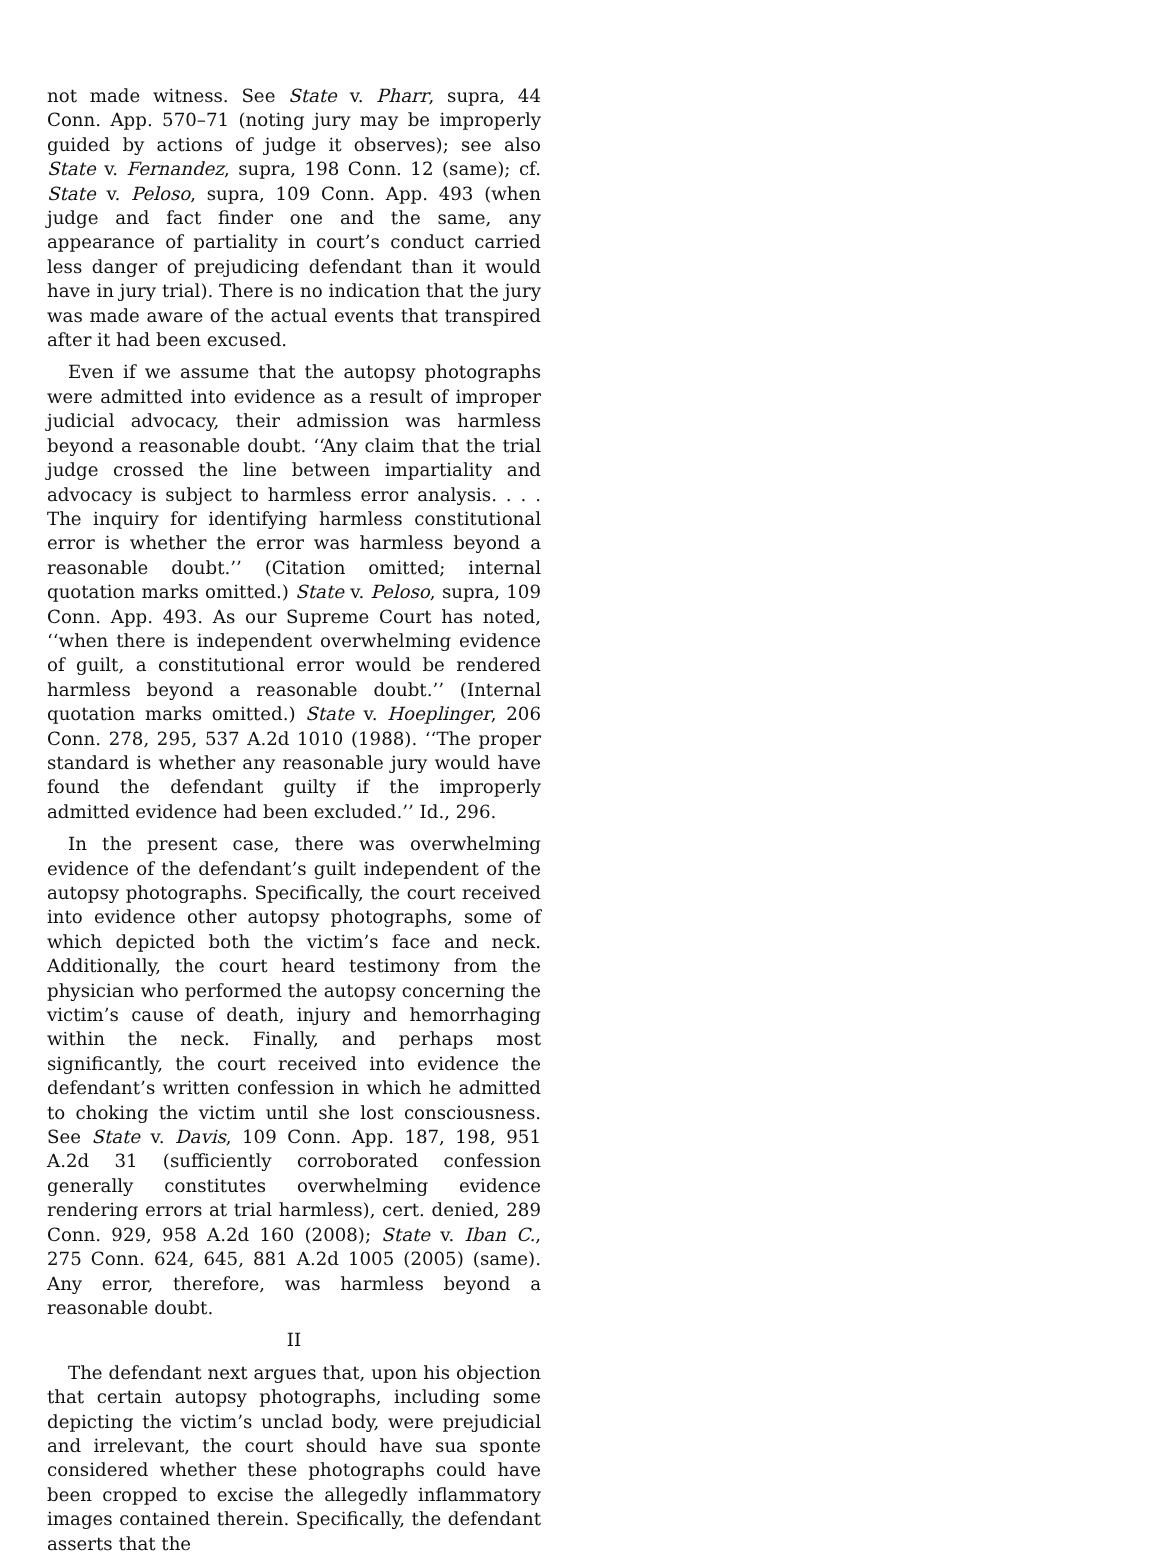not made witness. See State v. Pharr, supra, 44 Conn. App. 570–71 (noting jury may be improperly guided by actions of judge it observes); see also State v. Fernandez, supra, 198 Conn. 12 (same); cf. State v. Peloso, supra, 109 Conn. App. 493 (when judge and fact finder one and the same, any appearance of partiality in court’s conduct carried less danger of prejudicing defendant than it would have in jury trial). There is no indication that the jury was made aware of the actual events that transpired after it had been excused.
Even if we assume that the autopsy photographs were admitted into evidence as a result of improper judicial advocacy, their admission was harmless beyond a reasonable doubt. ‘‘Any claim that the trial judge crossed the line between impartiality and advocacy is subject to harmless error analysis. . . . The inquiry for identifying harmless constitutional error is whether the error was harmless beyond a reasonable doubt.’’ (Citation omitted; internal quotation marks omitted.) State v. Peloso, supra, 109 Conn. App. 493. As our Supreme Court has noted, ‘‘when there is independent overwhelming evidence of guilt, a constitutional error would be rendered harmless beyond a reasonable doubt.’’ (Internal quotation marks omitted.) State v. Hoeplinger, 206 Conn. 278, 295, 537 A.2d 1010 (1988). ‘‘The proper standard is whether any reasonable jury would have found the defendant guilty if the improperly admitted evidence had been excluded.’’ Id., 296.
In the present case, there was overwhelming evidence of the defendant’s guilt independent of the autopsy photographs. Specifically, the court received into evidence other autopsy photographs, some of which depicted both the victim’s face and neck. Additionally, the court heard testimony from the physician who performed the autopsy concerning the victim’s cause of death, injury and hemorrhaging within the neck. Finally, and perhaps most significantly, the court received into evidence the defendant’s written confession in which he admitted to choking the victim until she lost consciousness. See State v. Davis, 109 Conn. App. 187, 198, 951 A.2d 31 (sufficiently corroborated confession generally constitutes overwhelming evidence rendering errors at trial harmless), cert. denied, 289 Conn. 929, 958 A.2d 160 (2008); State v. Iban C., 275 Conn. 624, 645, 881 A.2d 1005 (2005) (same). Any error, therefore, was harmless beyond a reasonable doubt.
II
The defendant next argues that, upon his objection that certain autopsy photographs, including some depicting the victim’s unclad body, were prejudicial and irrelevant, the court should have sua sponte considered whether these photographs could have been cropped to excise the allegedly inflammatory images contained therein. Specifically, the defendant asserts that the